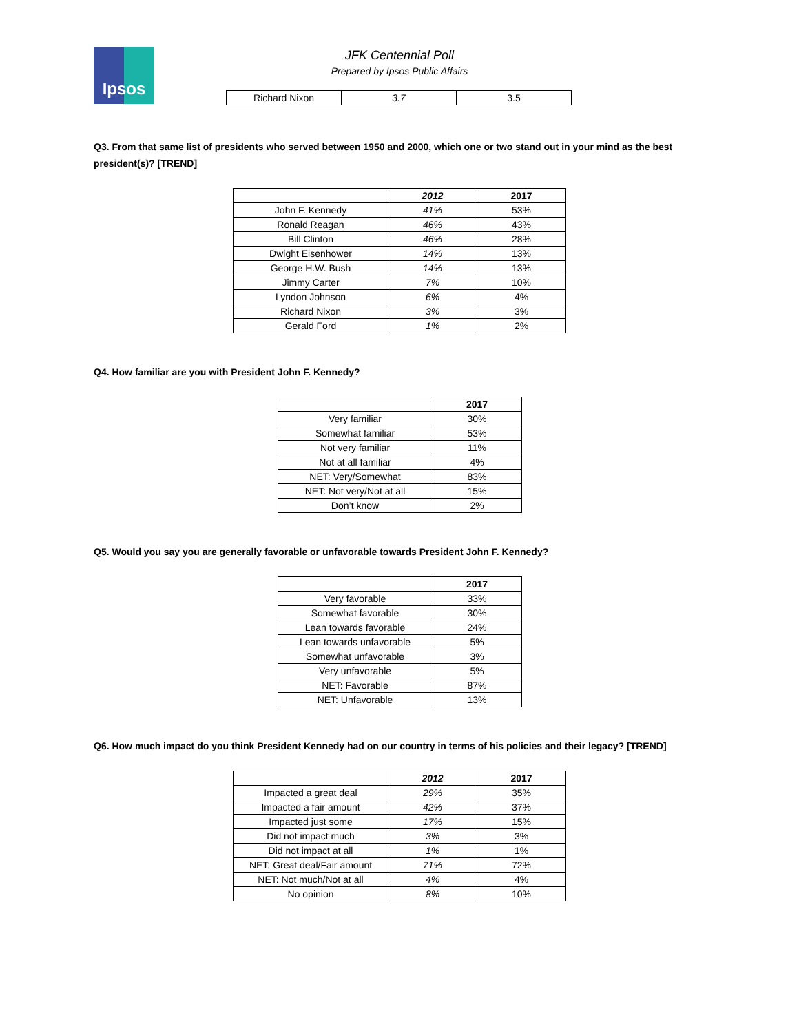Ipsos
JFK Centennial Poll
Prepared by Ipsos Public Affairs
| Richard Nixon | 3.7 | 3.5 |
Q3. From that same list of presidents who served between 1950 and 2000, which one or two stand out in your mind as the best president(s)? [TREND]
| | 2012 | 2017 |
| --- | --- | --- |
| John F. Kennedy | 41% | 53% |
| Ronald Reagan | 46% | 43% |
| Bill Clinton | 46% | 28% |
| Dwight Eisenhower | 14% | 13% |
| George H.W. Bush | 14% | 13% |
| Jimmy Carter | 7% | 10% |
| Lyndon Johnson | 6% | 4% |
| Richard Nixon | 3% | 3% |
| Gerald Ford | 1% | 2% |
Q4. How familiar are you with President John F. Kennedy?
| | 2017 |
| --- | --- |
| Very familiar | 30% |
| Somewhat familiar | 53% |
| Not very familiar | 11% |
| Not at all familiar | 4% |
| NET: Very/Somewhat | 83% |
| NET: Not very/Not at all | 15% |
| Don’t know | 2% |
Q5. Would you say you are generally favorable or unfavorable towards President John F. Kennedy?
| | 2017 |
| --- | --- |
| Very favorable | 33% |
| Somewhat favorable | 30% |
| Lean towards favorable | 24% |
| Lean towards unfavorable | 5% |
| Somewhat unfavorable | 3% |
| Very unfavorable | 5% |
| NET: Favorable | 87% |
| NET: Unfavorable | 13% |
Q6. How much impact do you think President Kennedy had on our country in terms of his policies and their legacy? [TREND]
| | 2012 | 2017 |
| --- | --- | --- |
| Impacted a great deal | 29% | 35% |
| Impacted a fair amount | 42% | 37% |
| Impacted just some | 17% | 15% |
| Did not impact much | 3% | 3% |
| Did not impact at all | 1% | 1% |
| NET: Great deal/Fair amount | 71% | 72% |
| NET: Not much/Not at all | 4% | 4% |
| No opinion | 8% | 10% |